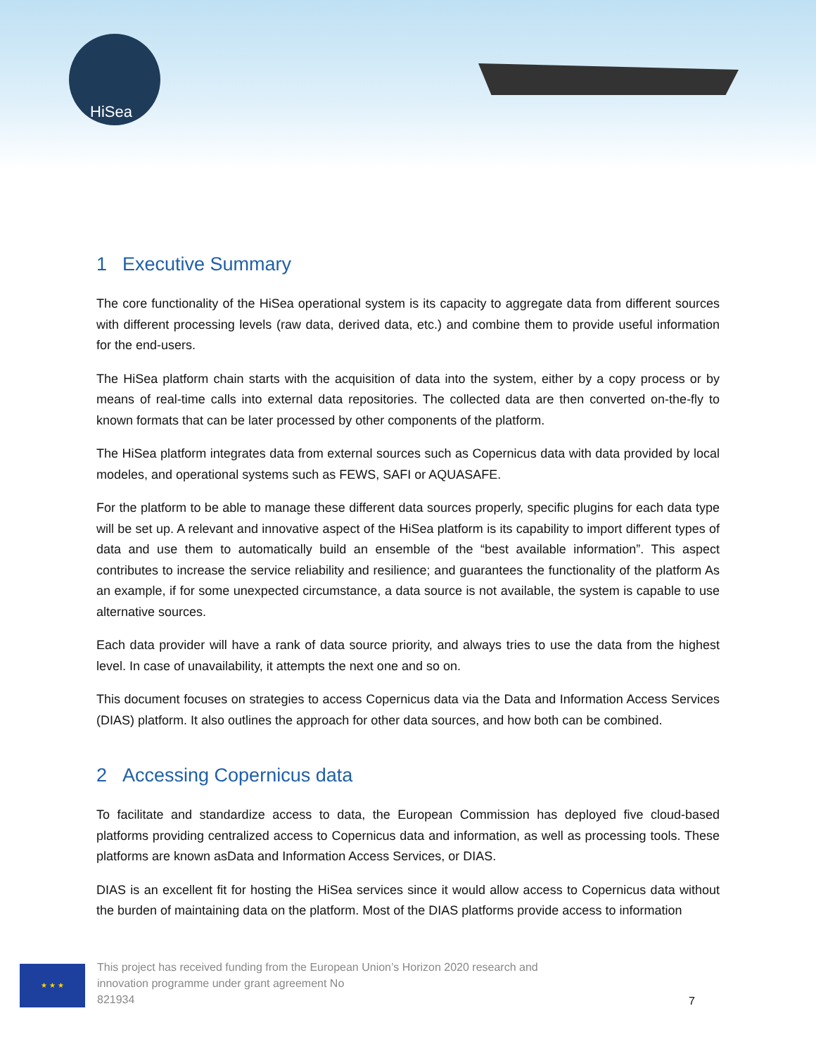HiSea
1 Executive Summary
The core functionality of the HiSea operational system is its capacity to aggregate data from different sources with different processing levels (raw data, derived data, etc.) and combine them to provide useful information for the end-users.
The HiSea platform chain starts with the acquisition of data into the system, either by a copy process or by means of real-time calls into external data repositories. The collected data are then converted on-the-fly to known formats that can be later processed by other components of the platform.
The HiSea platform integrates data from external sources such as Copernicus data with data provided by local modeles, and operational systems such as FEWS, SAFI or AQUASAFE.
For the platform to be able to manage these different data sources properly, specific plugins for each data type will be set up. A relevant and innovative aspect of the HiSea platform is its capability to import different types of data and use them to automatically build an ensemble of the “best available information”. This aspect contributes to increase the service reliability and resilience; and guarantees the functionality of the platform As an example, if for some unexpected circumstance, a data source is not available, the system is capable to use alternative sources.
Each data provider will have a rank of data source priority, and always tries to use the data from the highest level. In case of unavailability, it attempts the next one and so on.
This document focuses on strategies to access Copernicus data via the Data and Information Access Services (DIAS) platform. It also outlines the approach for other data sources, and how both can be combined.
2 Accessing Copernicus data
To facilitate and standardize access to data, the European Commission has deployed five cloud-based platforms providing centralized access to Copernicus data and information, as well as processing tools. These platforms are known asData and Information Access Services, or DIAS.
DIAS is an excellent fit for hosting the HiSea services since it would allow access to Copernicus data without the burden of maintaining data on the platform. Most of the DIAS platforms provide access to information
★ ★ ★
This project has received funding from the European Union’s Horizon 2020 research and
innovation programme under grant agreement No
821934
7